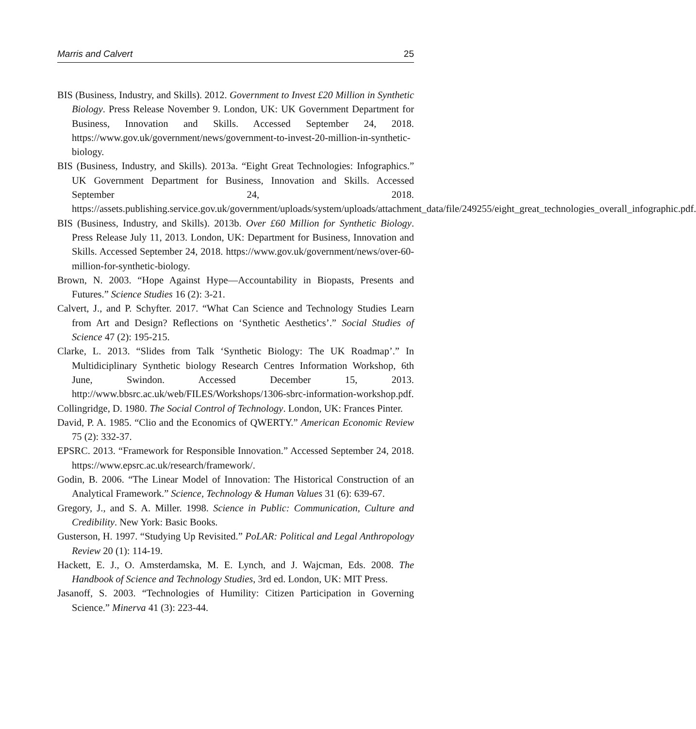Marris and Calvert 25
BIS (Business, Industry, and Skills). 2012. Government to Invest £20 Million in Synthetic Biology. Press Release November 9. London, UK: UK Government Department for Business, Innovation and Skills. Accessed September 24, 2018. https://www.gov.uk/government/news/government-to-invest-20-million-in-synthetic-biology.
BIS (Business, Industry, and Skills). 2013a. “Eight Great Technologies: Infographics.” UK Government Department for Business, Innovation and Skills. Accessed September 24, 2018. https://assets.publishing.service.gov.uk/government/uploads/system/uploads/attachment_data/file/249255/eight_great_technologies_overall_infographic.pdf.
BIS (Business, Industry, and Skills). 2013b. Over £60 Million for Synthetic Biology. Press Release July 11, 2013. London, UK: Department for Business, Innovation and Skills. Accessed September 24, 2018. https://www.gov.uk/government/news/over-60-million-for-synthetic-biology.
Brown, N. 2003. “Hope Against Hype—Accountability in Biopasts, Presents and Futures.” Science Studies 16 (2): 3-21.
Calvert, J., and P. Schyfter. 2017. “What Can Science and Technology Studies Learn from Art and Design? Reflections on ‘Synthetic Aesthetics’.” Social Studies of Science 47 (2): 195-215.
Clarke, L. 2013. “Slides from Talk ‘Synthetic Biology: The UK Roadmap’.” In Multidiciplinary Synthetic biology Research Centres Information Workshop, 6th June, Swindon. Accessed December 15, 2013. http://www.bbsrc.ac.uk/web/FILES/Workshops/1306-sbrc-information-workshop.pdf.
Collingridge, D. 1980. The Social Control of Technology. London, UK: Frances Pinter.
David, P. A. 1985. “Clio and the Economics of QWERTY.” American Economic Review 75 (2): 332-37.
EPSRC. 2013. “Framework for Responsible Innovation.” Accessed September 24, 2018. https://www.epsrc.ac.uk/research/framework/.
Godin, B. 2006. “The Linear Model of Innovation: The Historical Construction of an Analytical Framework.” Science, Technology & Human Values 31 (6): 639-67.
Gregory, J., and S. A. Miller. 1998. Science in Public: Communication, Culture and Credibility. New York: Basic Books.
Gusterson, H. 1997. “Studying Up Revisited.” PoLAR: Political and Legal Anthropology Review 20 (1): 114-19.
Hackett, E. J., O. Amsterdamska, M. E. Lynch, and J. Wajcman, Eds. 2008. The Handbook of Science and Technology Studies, 3rd ed. London, UK: MIT Press.
Jasanoff, S. 2003. “Technologies of Humility: Citizen Participation in Governing Science.” Minerva 41 (3): 223-44.